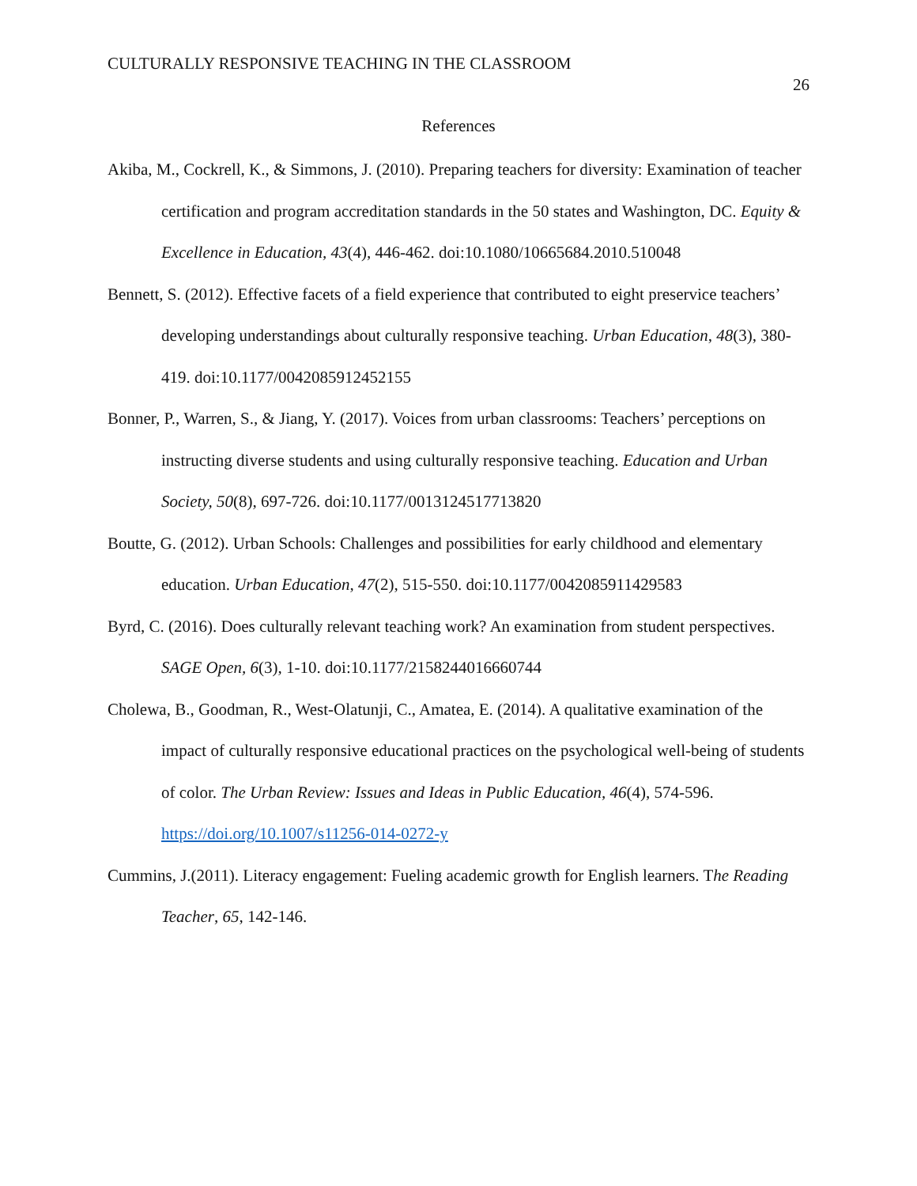CULTURALLY RESPONSIVE TEACHING IN THE CLASSROOM
26
References
Akiba, M., Cockrell, K., & Simmons, J. (2010). Preparing teachers for diversity: Examination of teacher certification and program accreditation standards in the 50 states and Washington, DC. Equity & Excellence in Education, 43(4), 446-462. doi:10.1080/10665684.2010.510048
Bennett, S. (2012). Effective facets of a field experience that contributed to eight preservice teachers’ developing understandings about culturally responsive teaching. Urban Education, 48(3), 380-419. doi:10.1177/0042085912452155
Bonner, P., Warren, S., & Jiang, Y. (2017). Voices from urban classrooms: Teachers’ perceptions on instructing diverse students and using culturally responsive teaching. Education and Urban Society, 50(8), 697-726. doi:10.1177/0013124517713820
Boutte, G. (2012). Urban Schools: Challenges and possibilities for early childhood and elementary education. Urban Education, 47(2), 515-550. doi:10.1177/0042085911429583
Byrd, C. (2016). Does culturally relevant teaching work? An examination from student perspectives. SAGE Open, 6(3), 1-10. doi:10.1177/2158244016660744
Cholewa, B., Goodman, R., West-Olatunji, C., Amatea, E. (2014). A qualitative examination of the impact of culturally responsive educational practices on the psychological well-being of students of color. The Urban Review: Issues and Ideas in Public Education, 46(4), 574-596. https://doi.org/10.1007/s11256-014-0272-y
Cummins, J.(2011). Literacy engagement: Fueling academic growth for English learners. The Reading Teacher, 65, 142-146.